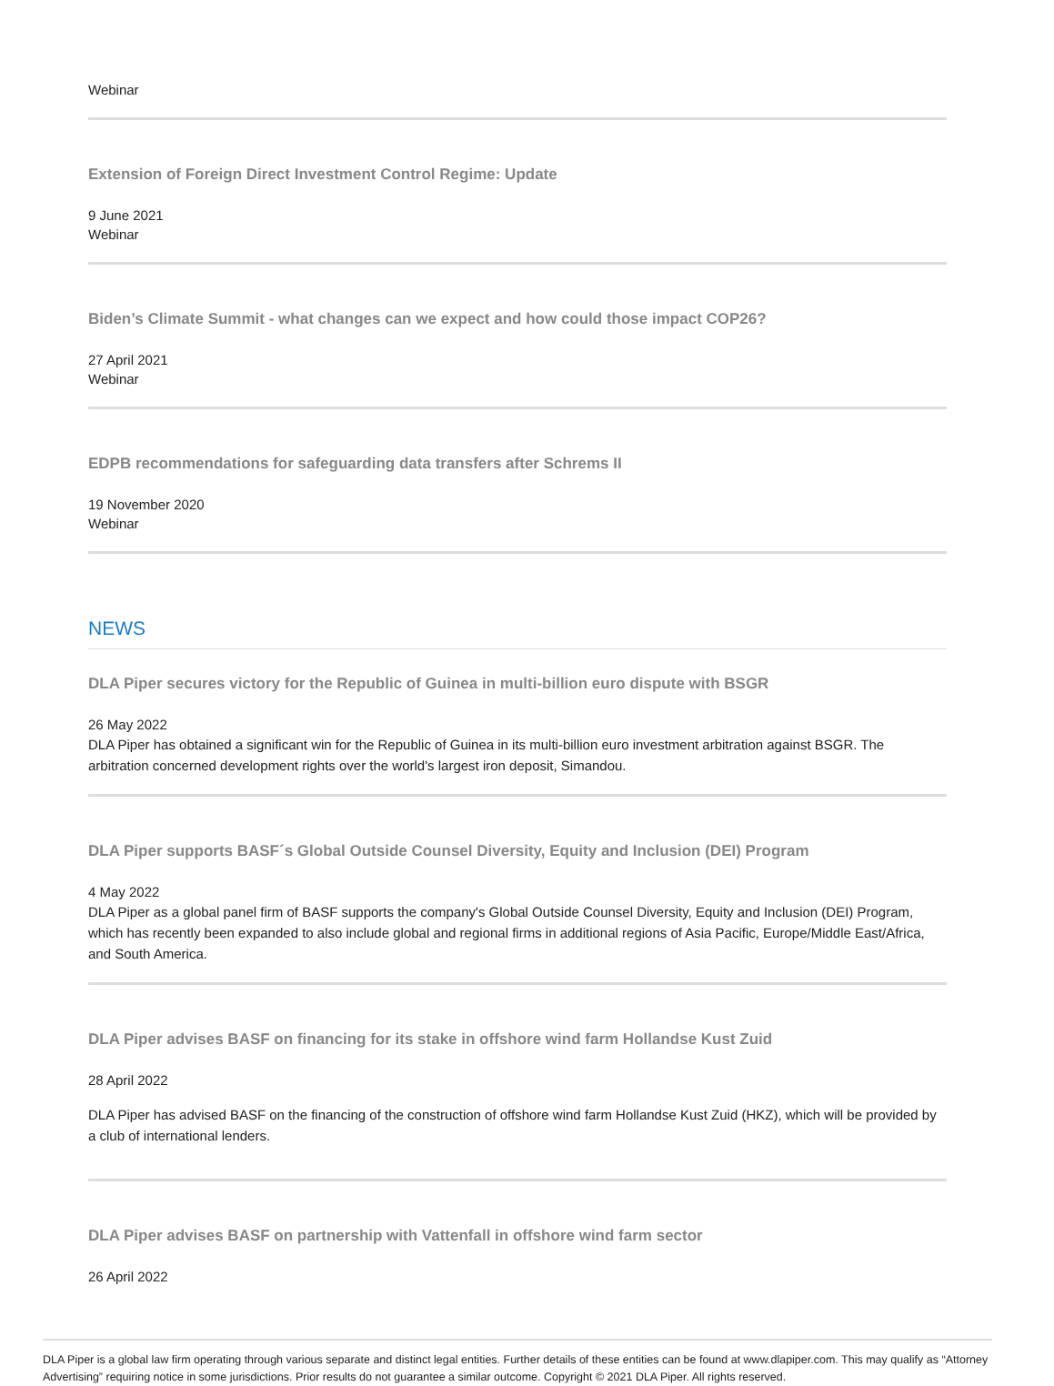Webinar
Extension of Foreign Direct Investment Control Regime: Update
9 June 2021
Webinar
Biden’s Climate Summit - what changes can we expect and how could those impact COP26?
27 April 2021
Webinar
EDPB recommendations for safeguarding data transfers after Schrems II
19 November 2020
Webinar
NEWS
DLA Piper secures victory for the Republic of Guinea in multi-billion euro dispute with BSGR
26 May 2022
DLA Piper has obtained a significant win for the Republic of Guinea in its multi-billion euro investment arbitration against BSGR. The arbitration concerned development rights over the world's largest iron deposit, Simandou.
DLA Piper supports BASF´s Global Outside Counsel Diversity, Equity and Inclusion (DEI) Program
4 May 2022
DLA Piper as a global panel firm of BASF supports the company's Global Outside Counsel Diversity, Equity and Inclusion (DEI) Program, which has recently been expanded to also include global and regional firms in additional regions of Asia Pacific, Europe/Middle East/Africa, and South America.
DLA Piper advises BASF on financing for its stake in offshore wind farm Hollandse Kust Zuid
28 April 2022
DLA Piper has advised BASF on the financing of the construction of offshore wind farm Hollandse Kust Zuid (HKZ), which will be provided by a club of international lenders.
DLA Piper advises BASF on partnership with Vattenfall in offshore wind farm sector
26 April 2022
DLA Piper is a global law firm operating through various separate and distinct legal entities. Further details of these entities can be found at www.dlapiper.com. This may qualify as “Attorney Advertising” requiring notice in some jurisdictions. Prior results do not guarantee a similar outcome. Copyright © 2021 DLA Piper. All rights reserved.